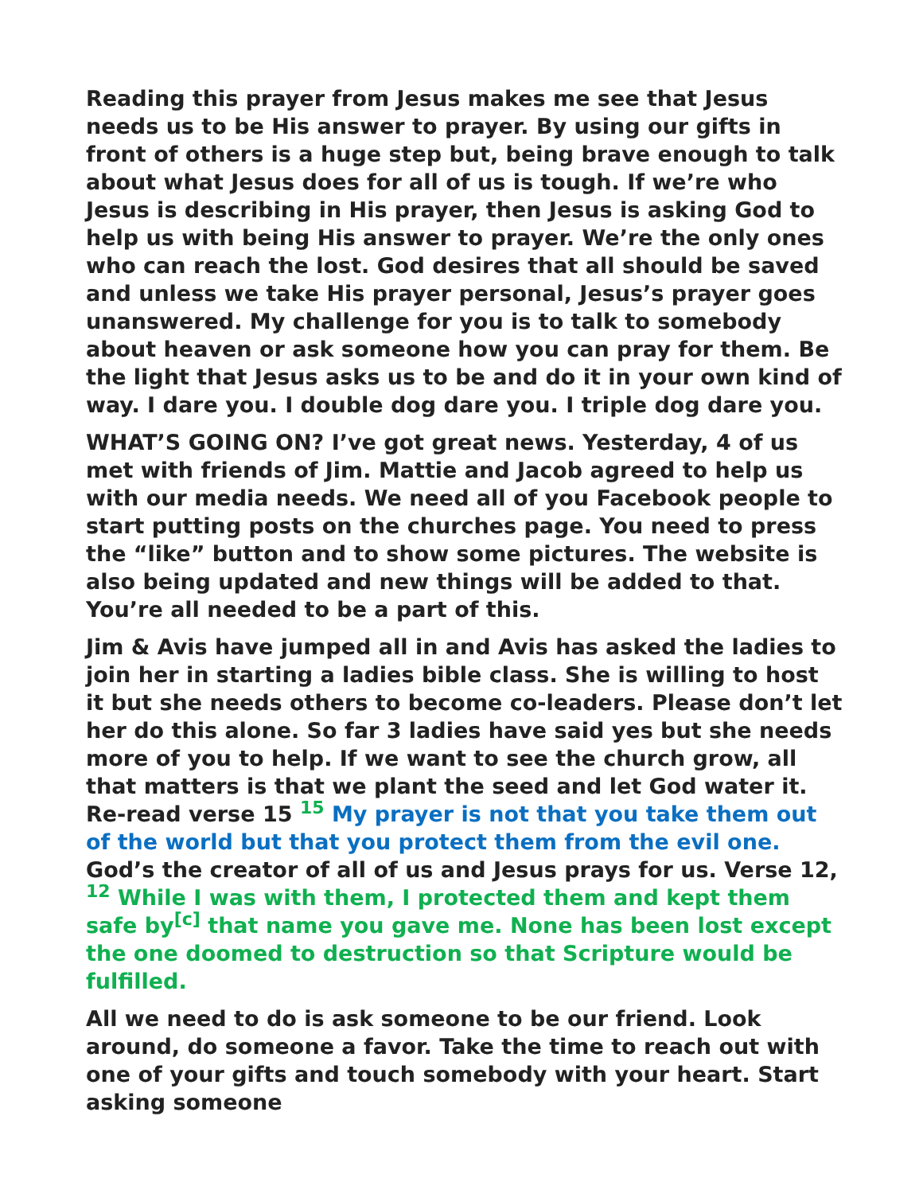Reading this prayer from Jesus makes me see that Jesus needs us to be His answer to prayer. By using our gifts in front of others is a huge step but, being brave enough to talk about what Jesus does for all of us is tough. If we’re who Jesus is describing in His prayer, then Jesus is asking God to help us with being His answer to prayer. We’re the only ones who can reach the lost. God desires that all should be saved and unless we take His prayer personal, Jesus’s prayer goes unanswered. My challenge for you is to talk to somebody about heaven or ask someone how you can pray for them. Be the light that Jesus asks us to be and do it in your own kind of way. I dare you. I double dog dare you. I triple dog dare you.
WHAT’S GOING ON? I’ve got great news. Yesterday, 4 of us met with friends of Jim. Mattie and Jacob agreed to help us with our media needs. We need all of you Facebook people to start putting posts on the churches page. You need to press the “like” button and to show some pictures. The website is also being updated and new things will be added to that. You’re all needed to be a part of this.
Jim & Avis have jumped all in and Avis has asked the ladies to join her in starting a ladies bible class. She is willing to host it but she needs others to become co-leaders. Please don’t let her do this alone. So far 3 ladies have said yes but she needs more of you to help. If we want to see the church grow, all that matters is that we plant the seed and let God water it. Re-read verse 15 <sup>15</sup> My prayer is not that you take them out of the world but that you protect them from the evil one. God’s the creator of all of us and Jesus prays for us. Verse 12, <sup>12</sup> While I was with them, I protected them and kept them safe by<sup>[c]</sup> that name you gave me. None has been lost except the one doomed to destruction so that Scripture would be fulfilled.
All we need to do is ask someone to be our friend. Look around, do someone a favor. Take the time to reach out with one of your gifts and touch somebody with your heart. Start asking someone